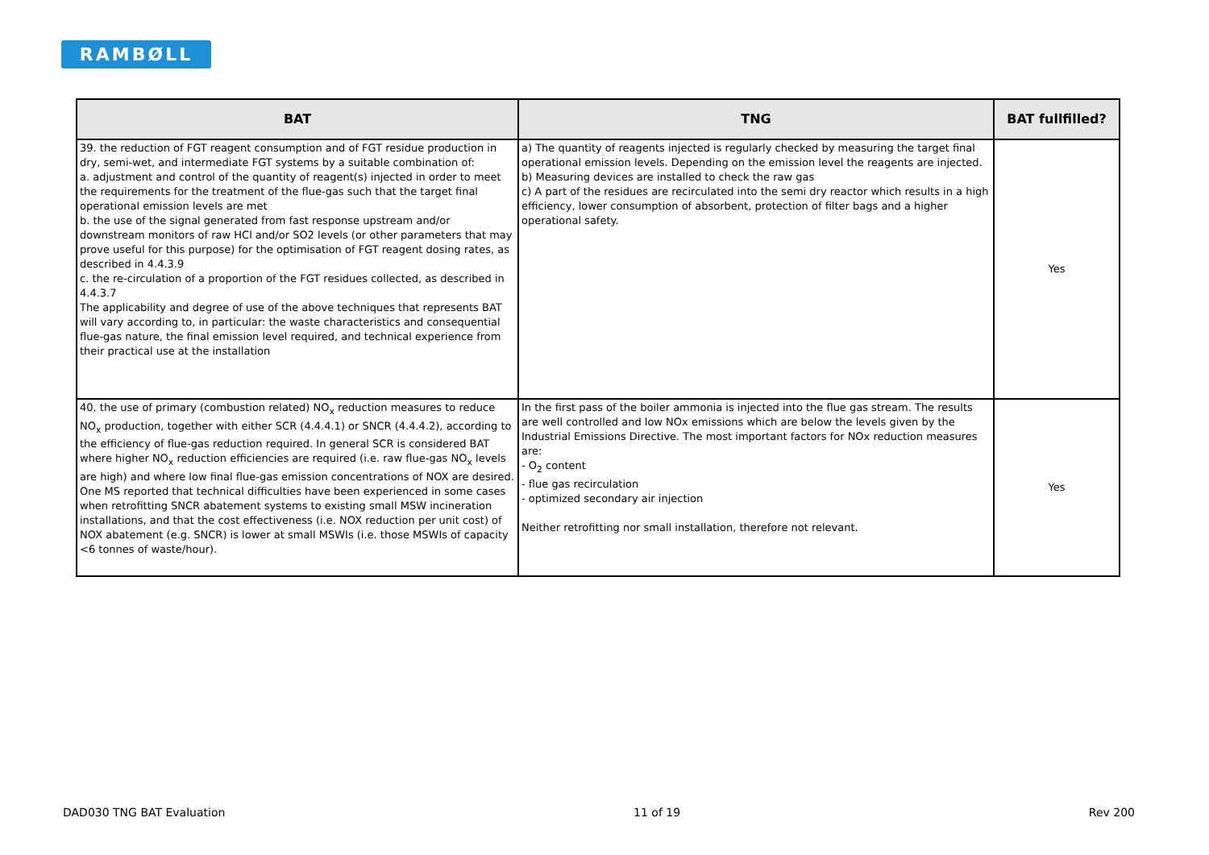RAMBØLL
| BAT | TNG | BAT fullfilled? |
| --- | --- | --- |
| 39. the reduction of FGT reagent consumption and of FGT residue production in dry, semi-wet, and intermediate FGT systems by a suitable combination of: a. adjustment and control of the quantity of reagent(s) injected in order to meet the requirements for the treatment of the flue-gas such that the target final operational emission levels are met b. the use of the signal generated from fast response upstream and/or downstream monitors of raw HCl and/or SO2 levels (or other parameters that may prove useful for this purpose) for the optimisation of FGT reagent dosing rates, as described in 4.4.3.9 c. the re-circulation of a proportion of the FGT residues collected, as described in 4.4.3.7 The applicability and degree of use of the above techniques that represents BAT will vary according to, in particular: the waste characteristics and consequential flue-gas nature, the final emission level required, and technical experience from their practical use at the installation | a) The quantity of reagents injected is regularly checked by measuring the target final operational emission levels. Depending on the emission level the reagents are injected. b) Measuring devices are installed to check the raw gas c) A part of the residues are recirculated into the semi dry reactor which results in a high efficiency, lower consumption of absorbent, protection of filter bags and a higher operational safety. | Yes |
| 40. the use of primary (combustion related) NO<sub>x</sub> reduction measures to reduce NO<sub>x</sub> production, together with either SCR (4.4.4.1) or SNCR (4.4.4.2), according to the efficiency of flue-gas reduction required. In general SCR is considered BAT where higher NO<sub>x</sub> reduction efficiencies are required (i.e. raw flue-gas NO<sub>x</sub> levels are high) and where low final flue-gas emission concentrations of NOX are desired. One MS reported that technical difficulties have been experienced in some cases when retrofitting SNCR abatement systems to existing small MSW incineration installations, and that the cost effectiveness (i.e. NOX reduction per unit cost) of NOX abatement (e.g. SNCR) is lower at small MSWIs (i.e. those MSWIs of capacity <6 tonnes of waste/hour). | In the first pass of the boiler ammonia is injected into the flue gas stream. The results are well controlled and low NOx emissions which are below the levels given by the Industrial Emissions Directive. The most important factors for NOx reduction measures are: - O<sub>2</sub> content - flue gas recirculation - optimized secondary air injection Neither retrofitting nor small installation, therefore not relevant. | Yes |
DAD030 TNG BAT Evaluation 11 of 19 Rev 200